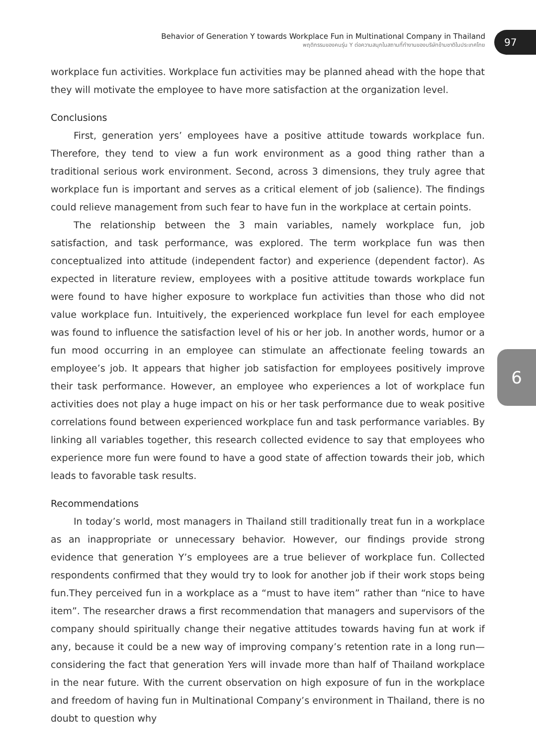Behavior of Generation Y towards Workplace Fun in Multinational Company in Thailand
พฤติกรรมของคนรุ่น Y ต่อความสนุกในสถานที่ทำงานของบริษัทข้ามชาติในประเทศไทย
97
6
workplace fun activities. Workplace fun activities may be planned ahead with the hope that they will motivate the employee to have more satisfaction at the organization level.
Conclusions
First, generation yers’ employees have a positive attitude towards workplace fun. Therefore, they tend to view a fun work environment as a good thing rather than a traditional serious work environment. Second, across 3 dimensions, they truly agree that workplace fun is important and serves as a critical element of job (salience). The findings could relieve management from such fear to have fun in the workplace at certain points.
The relationship between the 3 main variables, namely workplace fun, job satisfaction, and task performance, was explored. The term workplace fun was then conceptualized into attitude (independent factor) and experience (dependent factor). As expected in literature review, employees with a positive attitude towards workplace fun were found to have higher exposure to workplace fun activities than those who did not value workplace fun. Intuitively, the experienced workplace fun level for each employee was found to influence the satisfaction level of his or her job. In another words, humor or a fun mood occurring in an employee can stimulate an affectionate feeling towards an employee’s job. It appears that higher job satisfaction for employees positively improve their task performance. However, an employee who experiences a lot of workplace fun activities does not play a huge impact on his or her task performance due to weak positive correlations found between experienced workplace fun and task performance variables. By linking all variables together, this research collected evidence to say that employees who experience more fun were found to have a good state of affection towards their job, which leads to favorable task results.
Recommendations
In today’s world, most managers in Thailand still traditionally treat fun in a workplace as an inappropriate or unnecessary behavior. However, our findings provide strong evidence that generation Y’s employees are a true believer of workplace fun. Collected respondents confirmed that they would try to look for another job if their work stops being fun.They perceived fun in a workplace as a “must to have item” rather than “nice to have item”. The researcher draws a first recommendation that managers and supervisors of the company should spiritually change their negative attitudes towards having fun at work if any, because it could be a new way of improving company’s retention rate in a long run—considering the fact that generation Yers will invade more than half of Thailand workplace in the near future. With the current observation on high exposure of fun in the workplace and freedom of having fun in Multinational Company’s environment in Thailand, there is no doubt to question why